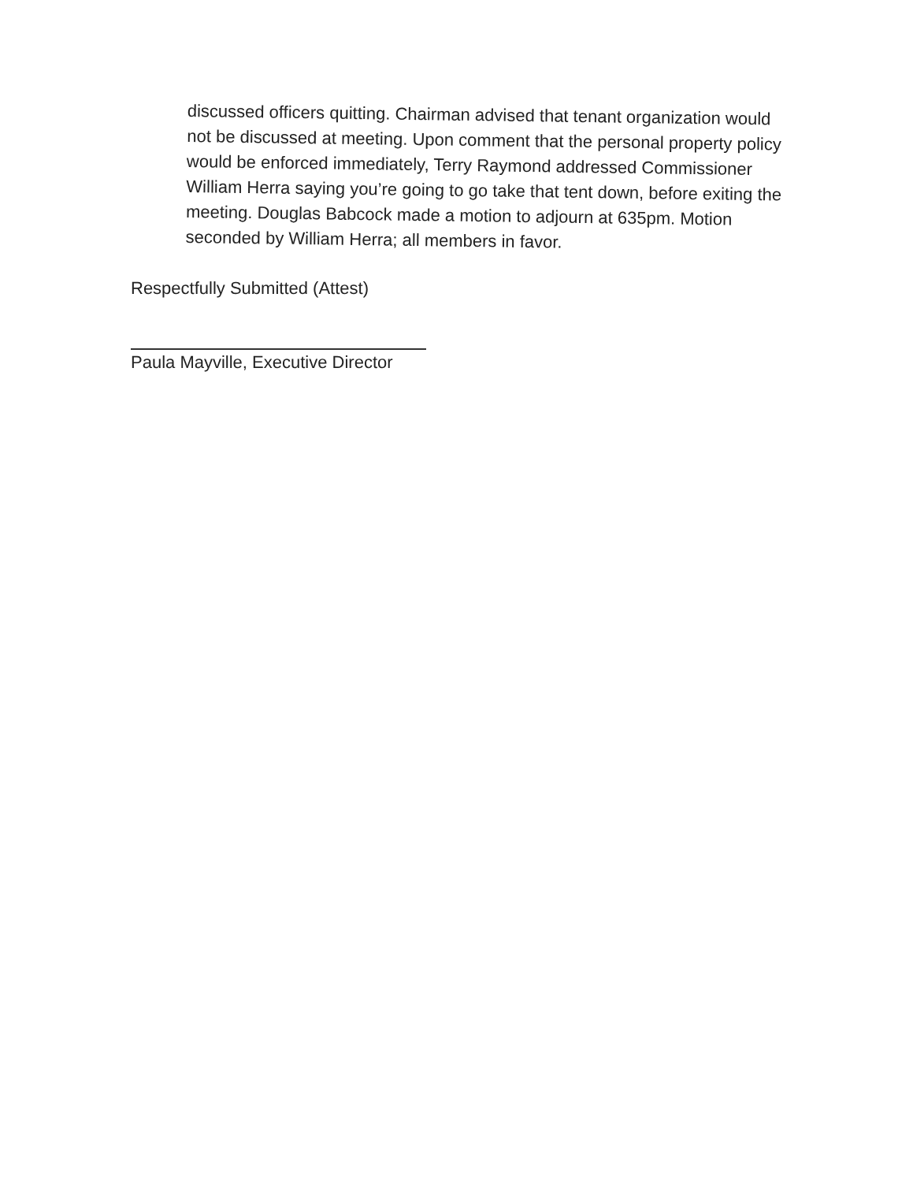discussed officers quitting. Chairman advised that tenant organization would not be discussed at meeting. Upon comment that the personal property policy would be enforced immediately, Terry Raymond addressed Commissioner William Herra saying you’re going to go take that tent down, before exiting the meeting. Douglas Babcock made a motion to adjourn at 635pm. Motion seconded by William Herra; all members in favor.
Respectfully Submitted (Attest)
Paula Mayville, Executive Director